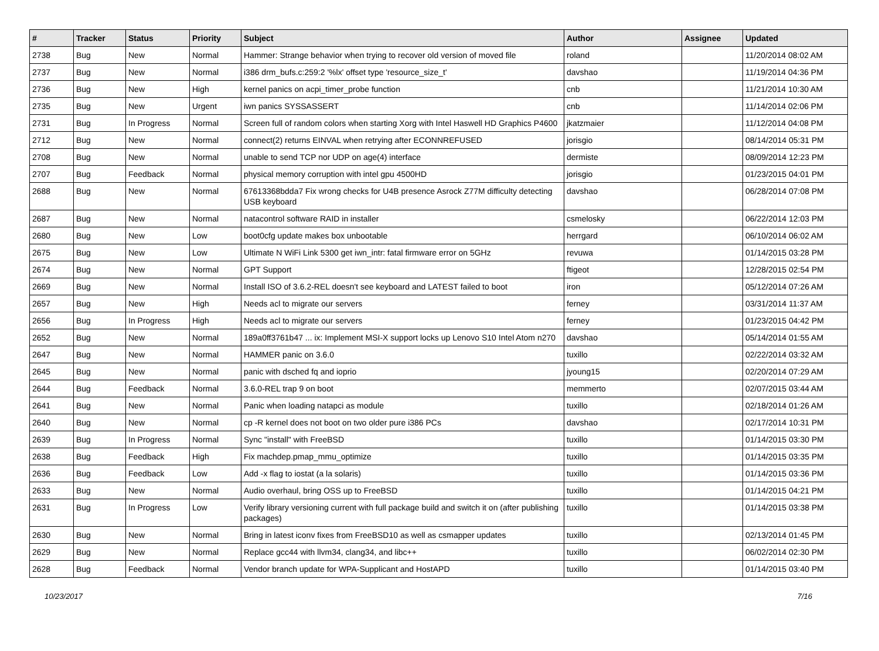| # | Tracker | Status | Priority | Subject | Author | Assignee | Updated |
| --- | --- | --- | --- | --- | --- | --- | --- |
| 2738 | Bug | New | Normal | Hammer: Strange behavior when trying to recover old version of moved file | roland | | 11/20/2014 08:02 AM |
| 2737 | Bug | New | Normal | i386 drm_bufs.c:259:2 '%lx' offset type 'resource_size_t' | davshao | | 11/19/2014 04:36 PM |
| 2736 | Bug | New | High | kernel panics on acpi_timer_probe function | cnb | | 11/21/2014 10:30 AM |
| 2735 | Bug | New | Urgent | iwn panics SYSSASSERT | cnb | | 11/14/2014 02:06 PM |
| 2731 | Bug | In Progress | Normal | Screen full of random colors when starting Xorg with Intel Haswell HD Graphics P4600 | jkatzmaier | | 11/12/2014 04:08 PM |
| 2712 | Bug | New | Normal | connect(2) returns EINVAL when retrying after ECONNREFUSED | jorisgio | | 08/14/2014 05:31 PM |
| 2708 | Bug | New | Normal | unable to send TCP nor UDP on age(4) interface | dermiste | | 08/09/2014 12:23 PM |
| 2707 | Bug | Feedback | Normal | physical memory corruption with intel gpu 4500HD | jorisgio | | 01/23/2015 04:01 PM |
| 2688 | Bug | New | Normal | 67613368bdda7 Fix wrong checks for U4B presence Asrock Z77M difficulty detecting USB keyboard | davshao | | 06/28/2014 07:08 PM |
| 2687 | Bug | New | Normal | natacontrol software RAID in installer | csmelosky | | 06/22/2014 12:03 PM |
| 2680 | Bug | New | Low | boot0cfg update makes box unbootable | herrgard | | 06/10/2014 06:02 AM |
| 2675 | Bug | New | Low | Ultimate N WiFi Link 5300 get iwn_intr: fatal firmware error on 5GHz | revuwa | | 01/14/2015 03:28 PM |
| 2674 | Bug | New | Normal | GPT Support | ftigeot | | 12/28/2015 02:54 PM |
| 2669 | Bug | New | Normal | Install ISO of 3.6.2-REL doesn't see keyboard and LATEST failed to boot | iron | | 05/12/2014 07:26 AM |
| 2657 | Bug | New | High | Needs acl to migrate our servers | ferney | | 03/31/2014 11:37 AM |
| 2656 | Bug | In Progress | High | Needs acl to migrate our servers | ferney | | 01/23/2015 04:42 PM |
| 2652 | Bug | New | Normal | 189a0ff3761b47 ... ix: Implement MSI-X support locks up Lenovo S10 Intel Atom n270 | davshao | | 05/14/2014 01:55 AM |
| 2647 | Bug | New | Normal | HAMMER panic on 3.6.0 | tuxillo | | 02/22/2014 03:32 AM |
| 2645 | Bug | New | Normal | panic with dsched fq and ioprio | jyoung15 | | 02/20/2014 07:29 AM |
| 2644 | Bug | Feedback | Normal | 3.6.0-REL trap 9 on boot | memmerto | | 02/07/2015 03:44 AM |
| 2641 | Bug | New | Normal | Panic when loading natapci as module | tuxillo | | 02/18/2014 01:26 AM |
| 2640 | Bug | New | Normal | cp -R kernel does not boot on two older pure i386 PCs | davshao | | 02/17/2014 10:31 PM |
| 2639 | Bug | In Progress | Normal | Sync "install" with FreeBSD | tuxillo | | 01/14/2015 03:30 PM |
| 2638 | Bug | Feedback | High | Fix machdep.pmap_mmu_optimize | tuxillo | | 01/14/2015 03:35 PM |
| 2636 | Bug | Feedback | Low | Add -x flag to iostat (a la solaris) | tuxillo | | 01/14/2015 03:36 PM |
| 2633 | Bug | New | Normal | Audio overhaul, bring OSS up to FreeBSD | tuxillo | | 01/14/2015 04:21 PM |
| 2631 | Bug | In Progress | Low | Verify library versioning current with full package build and switch it on (after publishing packages) | tuxillo | | 01/14/2015 03:38 PM |
| 2630 | Bug | New | Normal | Bring in latest iconv fixes from FreeBSD10 as well as csmapper updates | tuxillo | | 02/13/2014 01:45 PM |
| 2629 | Bug | New | Normal | Replace gcc44 with llvm34, clang34, and libc++ | tuxillo | | 06/02/2014 02:30 PM |
| 2628 | Bug | Feedback | Normal | Vendor branch update for WPA-Supplicant and HostAPD | tuxillo | | 01/14/2015 03:40 PM |
10/23/2017 7/16